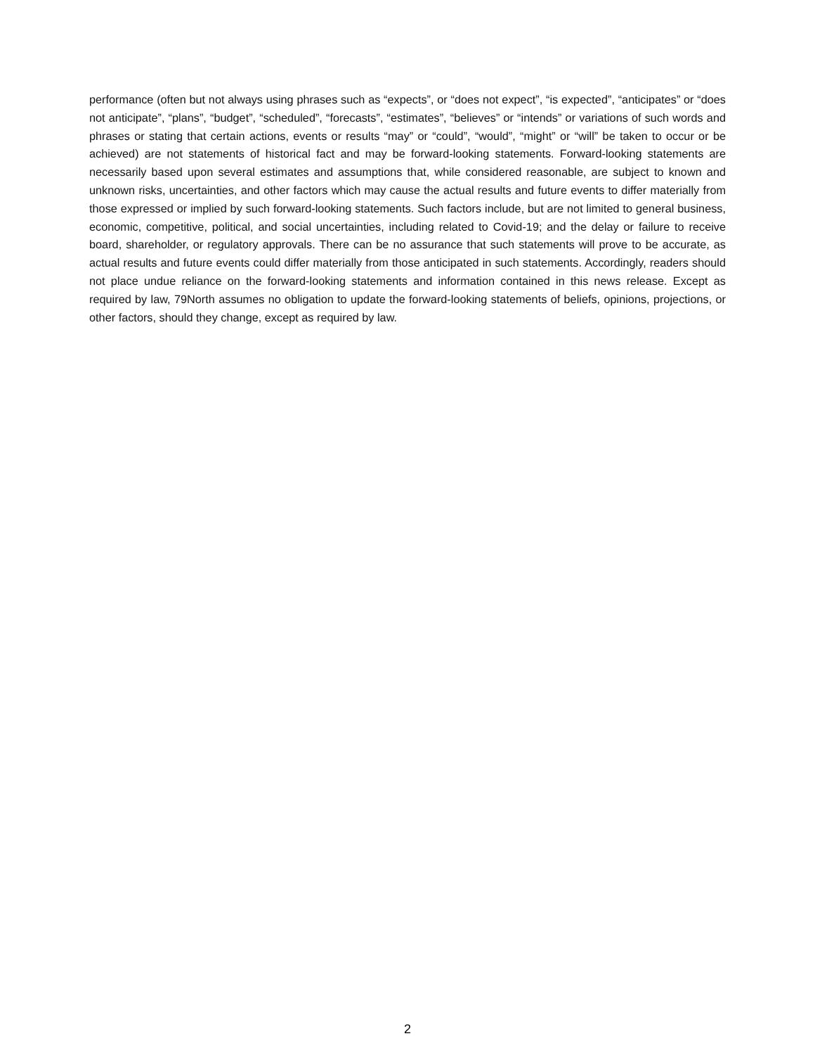performance (often but not always using phrases such as “expects”, or “does not expect”, “is expected”, “anticipates” or “does not anticipate”, “plans”, “budget”, “scheduled”, “forecasts”, “estimates”, “believes” or “intends” or variations of such words and phrases or stating that certain actions, events or results “may” or “could”, “would”, “might” or “will” be taken to occur or be achieved) are not statements of historical fact and may be forward-looking statements. Forward-looking statements are necessarily based upon several estimates and assumptions that, while considered reasonable, are subject to known and unknown risks, uncertainties, and other factors which may cause the actual results and future events to differ materially from those expressed or implied by such forward-looking statements. Such factors include, but are not limited to general business, economic, competitive, political, and social uncertainties, including related to Covid-19; and the delay or failure to receive board, shareholder, or regulatory approvals. There can be no assurance that such statements will prove to be accurate, as actual results and future events could differ materially from those anticipated in such statements. Accordingly, readers should not place undue reliance on the forward-looking statements and information contained in this news release. Except as required by law, 79North assumes no obligation to update the forward-looking statements of beliefs, opinions, projections, or other factors, should they change, except as required by law.
2